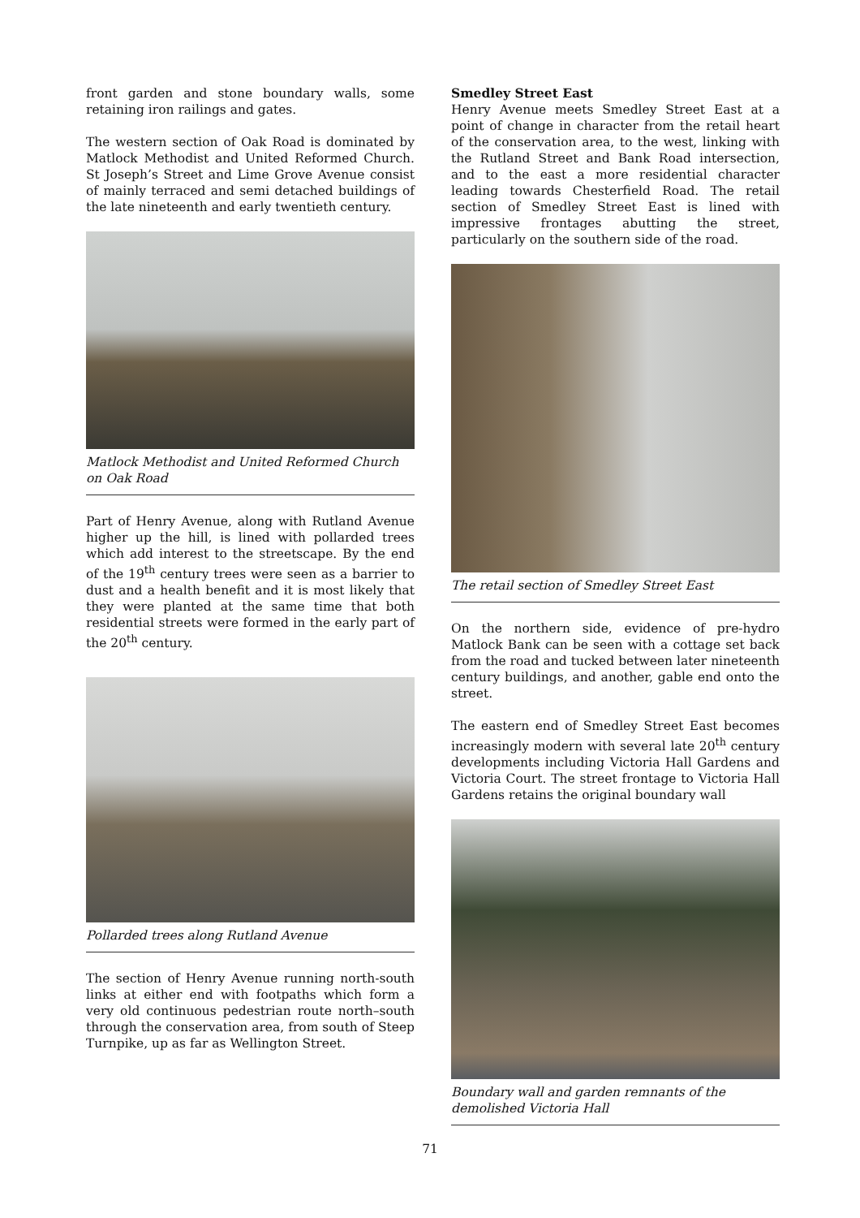front garden and stone boundary walls, some retaining iron railings and gates.
The western section of Oak Road is dominated by Matlock Methodist and United Reformed Church. St Joseph’s Street and Lime Grove Avenue consist of mainly terraced and semi detached buildings of the late nineteenth and early twentieth century.
Matlock Methodist and United Reformed Church on Oak Road
Part of Henry Avenue, along with Rutland Avenue higher up the hill, is lined with pollarded trees which add interest to the streetscape. By the end of the 19<sup>th</sup> century trees were seen as a barrier to dust and a health benefit and it is most likely that they were planted at the same time that both residential streets were formed in the early part of the 20<sup>th</sup> century.
Pollarded trees along Rutland Avenue
The section of Henry Avenue running north-south links at either end with footpaths which form a very old continuous pedestrian route north–south through the conservation area, from south of Steep Turnpike, up as far as Wellington Street.
Smedley Street East
Henry Avenue meets Smedley Street East at a point of change in character from the retail heart of the conservation area, to the west, linking with the Rutland Street and Bank Road intersection, and to the east a more residential character leading towards Chesterfield Road. The retail section of Smedley Street East is lined with impressive frontages abutting the street, particularly on the southern side of the road.
The retail section of Smedley Street East
On the northern side, evidence of pre-hydro Matlock Bank can be seen with a cottage set back from the road and tucked between later nineteenth century buildings, and another, gable end onto the street.
The eastern end of Smedley Street East becomes increasingly modern with several late 20<sup>th</sup> century developments including Victoria Hall Gardens and Victoria Court. The street frontage to Victoria Hall Gardens retains the original boundary wall
Boundary wall and garden remnants of the demolished Victoria Hall
71